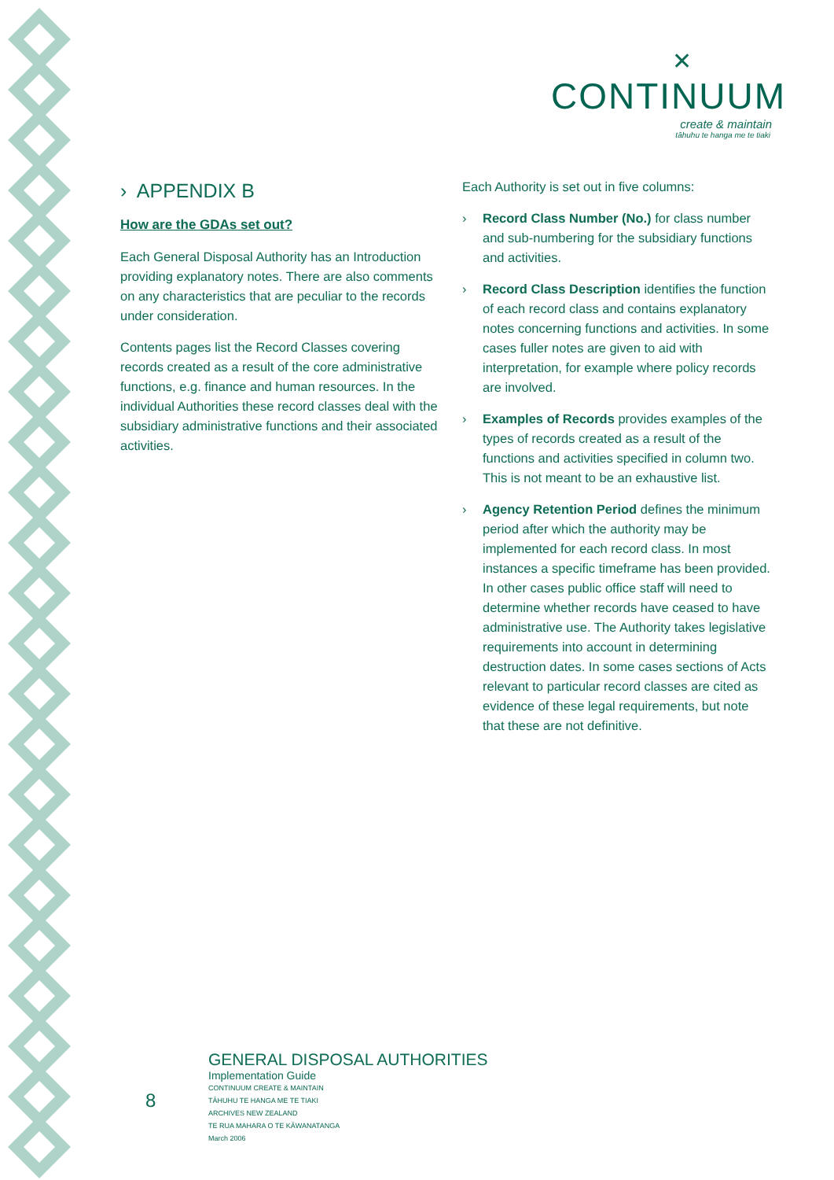✕
CONTINUUM
create & maintain
tāhuhu te hanga me te tiaki
› APPENDIX B
How are the GDAs set out?
Each General Disposal Authority has an Introduction providing explanatory notes. There are also comments on any characteristics that are peculiar to the records under consideration.
Contents pages list the Record Classes covering records created as a result of the core administrative functions, e.g. finance and human resources. In the individual Authorities these record classes deal with the subsidiary administrative functions and their associated activities.
Each Authority is set out in five columns:
› Record Class Number (No.) for class number and sub-numbering for the subsidiary functions and activities.
› Record Class Description identifies the function of each record class and contains explanatory notes concerning functions and activities. In some cases fuller notes are given to aid with interpretation, for example where policy records are involved.
› Examples of Records provides examples of the types of records created as a result of the functions and activities specified in column two. This is not meant to be an exhaustive list.
› Agency Retention Period defines the minimum period after which the authority may be implemented for each record class. In most instances a specific timeframe has been provided. In other cases public office staff will need to determine whether records have ceased to have administrative use. The Authority takes legislative requirements into account in determining destruction dates. In some cases sections of Acts relevant to particular record classes are cited as evidence of these legal requirements, but note that these are not definitive.
8
GENERAL DISPOSAL AUTHORITIES
Implementation Guide
CONTINUUM CREATE & MAINTAIN
TĀHUHU TE HANGA ME TE TIAKI
ARCHIVES NEW ZEALAND
TE RUA MAHARA O TE KĀWANATANGA
March 2006